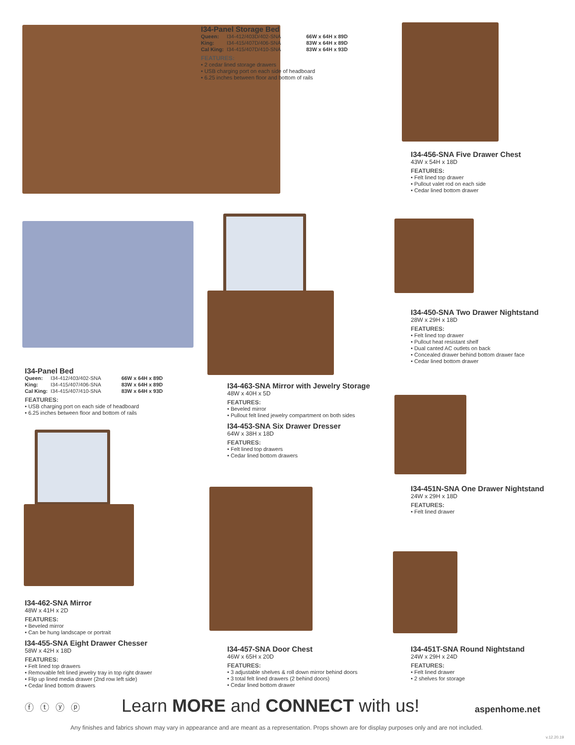I34-Panel Storage Bed
| Queen: | I34-412/403D/402-SNA | 66W x 64H x 89D |
| King: | I34-415/407D/406-SNA | 83W x 64H x 89D |
| Cal King: | I34-415/407D/410-SNA | 83W x 64H x 93D |
FEATURES:
• 2 cedar lined storage drawers
• USB charging port on each side of headboard
• 6.25 inches between floor and bottom of rails
I34-456-SNA Five Drawer Chest
43W x 54H x 18D
FEATURES:
• Felt lined top drawer
• Pullout valet rod on each side
• Cedar lined bottom drawer
I34-450-SNA Two Drawer Nightstand
28W x 29H x 18D
FEATURES:
• Felt lined top drawer
• Pullout heat resistant shelf
• Dual canted AC outlets on back
• Concealed drawer behind bottom drawer face
• Cedar lined bottom drawer
I34-Panel Bed
| Queen: | I34-412/403/402-SNA | 66W x 64H x 89D |
| King: | I34-415/407/406-SNA | 83W x 64H x 89D |
| Cal King: | I34-415/407/410-SNA | 83W x 64H x 93D |
FEATURES:
• USB charging port on each side of headboard
• 6.25 inches between floor and bottom of rails
I34-463-SNA Mirror with Jewelry Storage
48W x 40H x 5D
FEATURES:
• Beveled mirror
• Pullout felt lined jewelry compartment on both sides
I34-453-SNA Six Drawer Dresser
64W x 38H x 18D
FEATURES:
• Felt lined top drawers
• Cedar lined bottom drawers
I34-451N-SNA One Drawer Nightstand
24W x 29H x 18D
FEATURES:
• Felt lined drawer
I34-462-SNA Mirror
48W x 41H x 2D
FEATURES:
• Beveled mirror
• Can be hung landscape or portrait
I34-455-SNA Eight Drawer Chesser
58W x 42H x 18D
FEATURES:
• Felt lined top drawers
• Removable felt lined jewelry tray in top right drawer
• Flip up lined media drawer (2nd row left side)
• Cedar lined bottom drawers
I34-457-SNA Door Chest
46W x 65H x 20D
FEATURES:
• 3 adjustable shelves & roll down mirror behind doors
• 3 total felt lined drawers (2 behind doors)
• Cedar lined bottom drawer
I34-451T-SNA Round Nightstand
24W x 29H x 24D
FEATURES:
• Felt lined drawer
• 2 shelves for storage
ⓕ ⓣ ⓨ ⓟ
Learn MORE and CONNECT with us!
aspenhome.net
Any finishes and fabrics shown may vary in appearance and are meant as a representation. Props shown are for display purposes only and are not included.
v.12.20.19